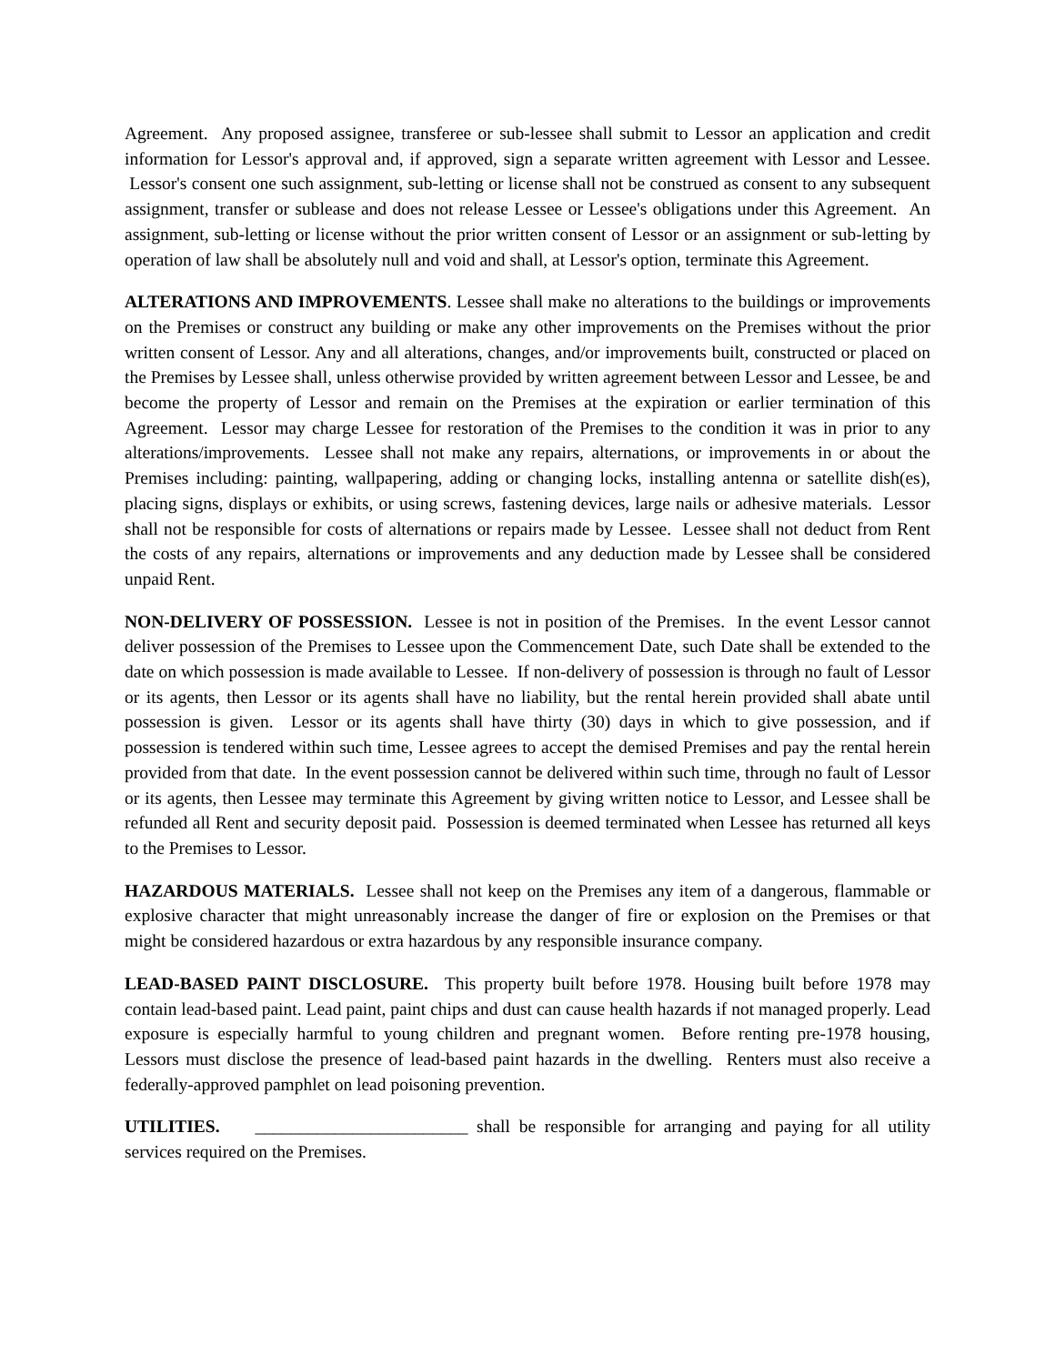Agreement. Any proposed assignee, transferee or sub-lessee shall submit to Lessor an application and credit information for Lessor's approval and, if approved, sign a separate written agreement with Lessor and Lessee. Lessor's consent one such assignment, sub-letting or license shall not be construed as consent to any subsequent assignment, transfer or sublease and does not release Lessee or Lessee's obligations under this Agreement. An assignment, sub-letting or license without the prior written consent of Lessor or an assignment or sub-letting by operation of law shall be absolutely null and void and shall, at Lessor's option, terminate this Agreement.
ALTERATIONS AND IMPROVEMENTS. Lessee shall make no alterations to the buildings or improvements on the Premises or construct any building or make any other improvements on the Premises without the prior written consent of Lessor. Any and all alterations, changes, and/or improvements built, constructed or placed on the Premises by Lessee shall, unless otherwise provided by written agreement between Lessor and Lessee, be and become the property of Lessor and remain on the Premises at the expiration or earlier termination of this Agreement. Lessor may charge Lessee for restoration of the Premises to the condition it was in prior to any alterations/improvements. Lessee shall not make any repairs, alternations, or improvements in or about the Premises including: painting, wallpapering, adding or changing locks, installing antenna or satellite dish(es), placing signs, displays or exhibits, or using screws, fastening devices, large nails or adhesive materials. Lessor shall not be responsible for costs of alternations or repairs made by Lessee. Lessee shall not deduct from Rent the costs of any repairs, alternations or improvements and any deduction made by Lessee shall be considered unpaid Rent.
NON-DELIVERY OF POSSESSION. Lessee is not in position of the Premises. In the event Lessor cannot deliver possession of the Premises to Lessee upon the Commencement Date, such Date shall be extended to the date on which possession is made available to Lessee. If non-delivery of possession is through no fault of Lessor or its agents, then Lessor or its agents shall have no liability, but the rental herein provided shall abate until possession is given. Lessor or its agents shall have thirty (30) days in which to give possession, and if possession is tendered within such time, Lessee agrees to accept the demised Premises and pay the rental herein provided from that date. In the event possession cannot be delivered within such time, through no fault of Lessor or its agents, then Lessee may terminate this Agreement by giving written notice to Lessor, and Lessee shall be refunded all Rent and security deposit paid. Possession is deemed terminated when Lessee has returned all keys to the Premises to Lessor.
HAZARDOUS MATERIALS. Lessee shall not keep on the Premises any item of a dangerous, flammable or explosive character that might unreasonably increase the danger of fire or explosion on the Premises or that might be considered hazardous or extra hazardous by any responsible insurance company.
LEAD-BASED PAINT DISCLOSURE. This property built before 1978. Housing built before 1978 may contain lead-based paint. Lead paint, paint chips and dust can cause health hazards if not managed properly. Lead exposure is especially harmful to young children and pregnant women. Before renting pre-1978 housing, Lessors must disclose the presence of lead-based paint hazards in the dwelling. Renters must also receive a federally-approved pamphlet on lead poisoning prevention.
UTILITIES. ________________________ shall be responsible for arranging and paying for all utility services required on the Premises.